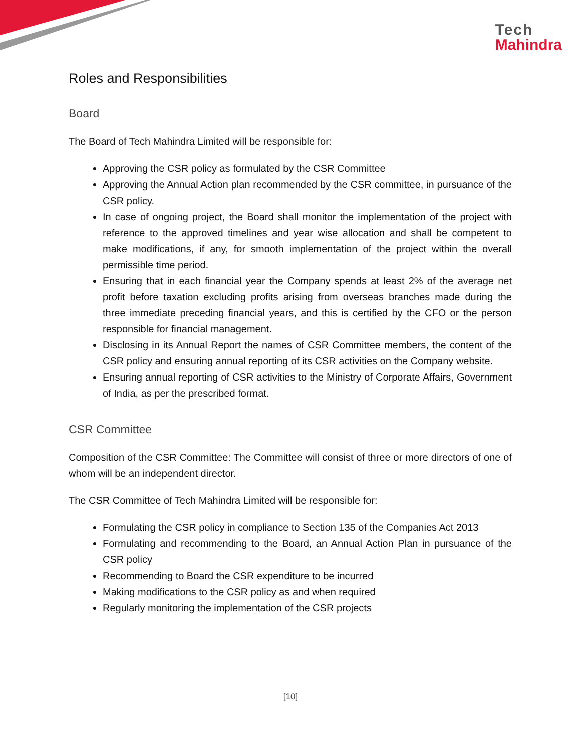Tech
Mahindra
Roles and Responsibilities
Board
The Board of Tech Mahindra Limited will be responsible for:
Approving the CSR policy as formulated by the CSR Committee
Approving the Annual Action plan recommended by the CSR committee, in pursuance of the CSR policy.
In case of ongoing project, the Board shall monitor the implementation of the project with reference to the approved timelines and year wise allocation and shall be competent to make modifications, if any, for smooth implementation of the project within the overall permissible time period.
Ensuring that in each financial year the Company spends at least 2% of the average net profit before taxation excluding profits arising from overseas branches made during the three immediate preceding financial years, and this is certified by the CFO or the person responsible for financial management.
Disclosing in its Annual Report the names of CSR Committee members, the content of the CSR policy and ensuring annual reporting of its CSR activities on the Company website.
Ensuring annual reporting of CSR activities to the Ministry of Corporate Affairs, Government of India, as per the prescribed format.
CSR Committee
Composition of the CSR Committee: The Committee will consist of three or more directors of one of whom will be an independent director.
The CSR Committee of Tech Mahindra Limited will be responsible for:
Formulating the CSR policy in compliance to Section 135 of the Companies Act 2013
Formulating and recommending to the Board, an Annual Action Plan in pursuance of the CSR policy
Recommending to Board the CSR expenditure to be incurred
Making modifications to the CSR policy as and when required
Regularly monitoring the implementation of the CSR projects
[10]